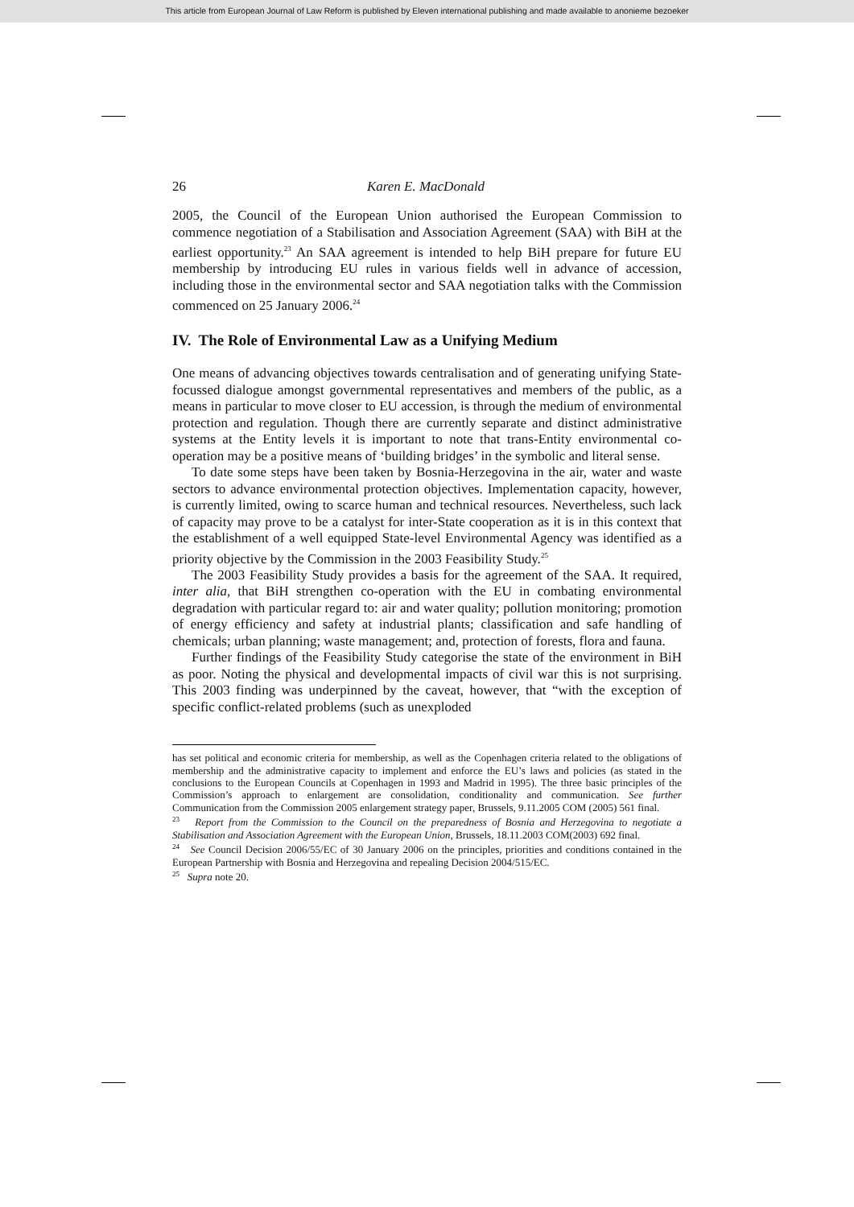This article from European Journal of Law Reform is published by Eleven international publishing and made available to anonieme bezoeker
26 Karen E. MacDonald
2005, the Council of the European Union authorised the European Commission to commence negotiation of a Stabilisation and Association Agreement (SAA) with BiH at the earliest opportunity.<sup>23</sup> An SAA agreement is intended to help BiH prepare for future EU membership by introducing EU rules in various fields well in advance of accession, including those in the environmental sector and SAA negotiation talks with the Commission commenced on 25 January 2006.<sup>24</sup>
IV. The Role of Environmental Law as a Unifying Medium
One means of advancing objectives towards centralisation and of generating unifying State-focussed dialogue amongst governmental representatives and members of the public, as a means in particular to move closer to EU accession, is through the medium of environmental protection and regulation. Though there are currently separate and distinct administrative systems at the Entity levels it is important to note that trans-Entity environmental co-operation may be a positive means of ‘building bridges’ in the symbolic and literal sense.
To date some steps have been taken by Bosnia-Herzegovina in the air, water and waste sectors to advance environmental protection objectives. Implementation capacity, however, is currently limited, owing to scarce human and technical resources. Nevertheless, such lack of capacity may prove to be a catalyst for inter-State cooperation as it is in this context that the establishment of a well equipped State-level Environmental Agency was identified as a priority objective by the Commission in the 2003 Feasibility Study.<sup>25</sup>
The 2003 Feasibility Study provides a basis for the agreement of the SAA. It required, inter alia, that BiH strengthen co-operation with the EU in combating environmental degradation with particular regard to: air and water quality; pollution monitoring; promotion of energy efficiency and safety at industrial plants; classification and safe handling of chemicals; urban planning; waste management; and, protection of forests, flora and fauna.
Further findings of the Feasibility Study categorise the state of the environment in BiH as poor. Noting the physical and developmental impacts of civil war this is not surprising. This 2003 finding was underpinned by the caveat, however, that “with the exception of specific conflict-related problems (such as unexploded
has set political and economic criteria for membership, as well as the Copenhagen criteria related to the obligations of membership and the administrative capacity to implement and enforce the EU’s laws and policies (as stated in the conclusions to the European Councils at Copenhagen in 1993 and Madrid in 1995). The three basic principles of the Commission’s approach to enlargement are consolidation, conditionality and communication. See further Communication from the Commission 2005 enlargement strategy paper, Brussels, 9.11.2005 COM (2005) 561 final.
<sup>23</sup> Report from the Commission to the Council on the preparedness of Bosnia and Herzegovina to negotiate a Stabilisation and Association Agreement with the European Union, Brussels, 18.11.2003 COM(2003) 692 final.
<sup>24</sup> See Council Decision 2006/55/EC of 30 January 2006 on the principles, priorities and conditions contained in the European Partnership with Bosnia and Herzegovina and repealing Decision 2004/515/EC.
<sup>25</sup> Supra note 20.